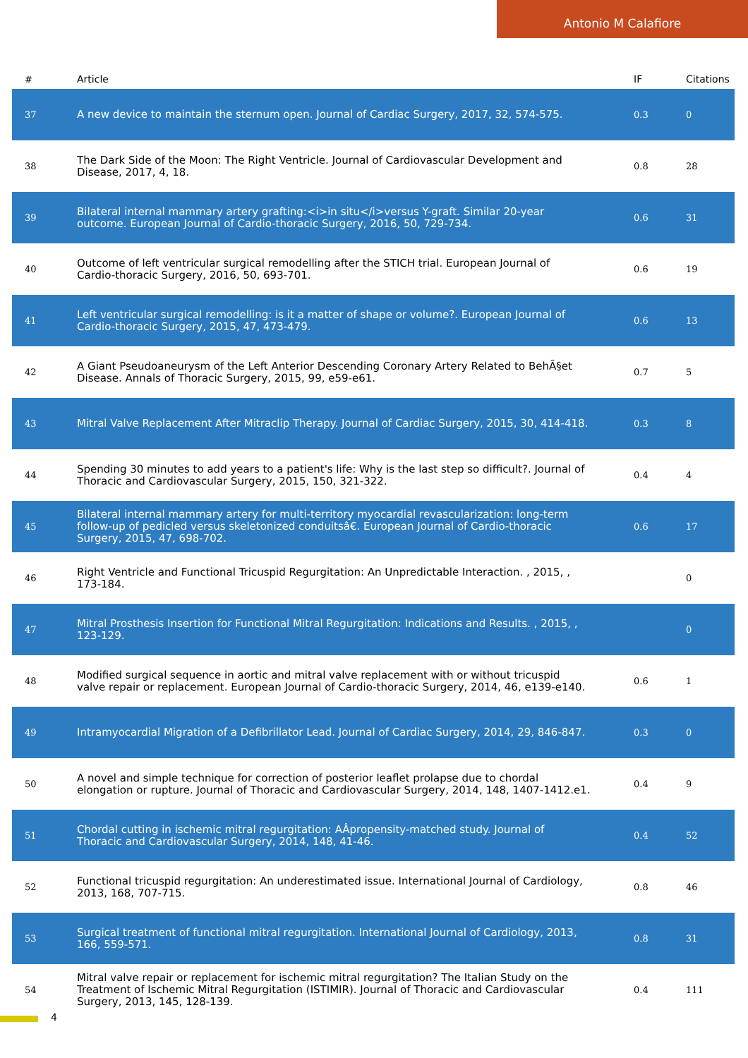Antonio M Calafiore
| # | Article | IF | Citations |
| --- | --- | --- | --- |
| 37 | A new device to maintain the sternum open. Journal of Cardiac Surgery, 2017, 32, 574-575. | 0.3 | 0 |
| 38 | The Dark Side of the Moon: The Right Ventricle. Journal of Cardiovascular Development and Disease, 2017, 4, 18. | 0.8 | 28 |
| 39 | Bilateral internal mammary artery grafting:<i>in situ</i>versus Y-graft. Similar 20-year outcome. European Journal of Cardio-thoracic Surgery, 2016, 50, 729-734. | 0.6 | 31 |
| 40 | Outcome of left ventricular surgical remodelling after the STICH trial. European Journal of Cardio-thoracic Surgery, 2016, 50, 693-701. | 0.6 | 19 |
| 41 | Left ventricular surgical remodelling: is it a matter of shape or volume?. European Journal of Cardio-thoracic Surgery, 2015, 47, 473-479. | 0.6 | 13 |
| 42 | A Giant Pseudoaneurysm of the Left Anterior Descending Coronary Artery Related to BehÃ§et Disease. Annals of Thoracic Surgery, 2015, 99, e59-e61. | 0.7 | 5 |
| 43 | Mitral Valve Replacement After Mitraclip Therapy. Journal of Cardiac Surgery, 2015, 30, 414-418. | 0.3 | 8 |
| 44 | Spending 30 minutes to add years to a patient's life: Why is the last step so difficult?. Journal of Thoracic and Cardiovascular Surgery, 2015, 150, 321-322. | 0.4 | 4 |
| 45 | Bilateral internal mammary artery for multi-territory myocardial revascularization: long-term follow-up of pedicled versus skeletonized conduitsâ€. European Journal of Cardio-thoracic Surgery, 2015, 47, 698-702. | 0.6 | 17 |
| 46 | Right Ventricle and Functional Tricuspid Regurgitation: An Unpredictable Interaction. , 2015, , 173-184. | | 0 |
| 47 | Mitral Prosthesis Insertion for Functional Mitral Regurgitation: Indications and Results. , 2015, , 123-129. | | 0 |
| 48 | Modified surgical sequence in aortic and mitral valve replacement with or without tricuspid valve repair or replacement. European Journal of Cardio-thoracic Surgery, 2014, 46, e139-e140. | 0.6 | 1 |
| 49 | Intramyocardial Migration of a Defibrillator Lead. Journal of Cardiac Surgery, 2014, 29, 846-847. | 0.3 | 0 |
| 50 | A novel and simple technique for correction of posterior leaflet prolapse due to chordal elongation or rupture. Journal of Thoracic and Cardiovascular Surgery, 2014, 148, 1407-1412.e1. | 0.4 | 9 |
| 51 | Chordal cutting in ischemic mitral regurgitation: AÂpropensity-matched study. Journal of Thoracic and Cardiovascular Surgery, 2014, 148, 41-46. | 0.4 | 52 |
| 52 | Functional tricuspid regurgitation: An underestimated issue. International Journal of Cardiology, 2013, 168, 707-715. | 0.8 | 46 |
| 53 | Surgical treatment of functional mitral regurgitation. International Journal of Cardiology, 2013, 166, 559-571. | 0.8 | 31 |
| 54 | Mitral valve repair or replacement for ischemic mitral regurgitation? The Italian Study on the Treatment of Ischemic Mitral Regurgitation (ISTIMIR). Journal of Thoracic and Cardiovascular Surgery, 2013, 145, 128-139. | 0.4 | 111 |
4